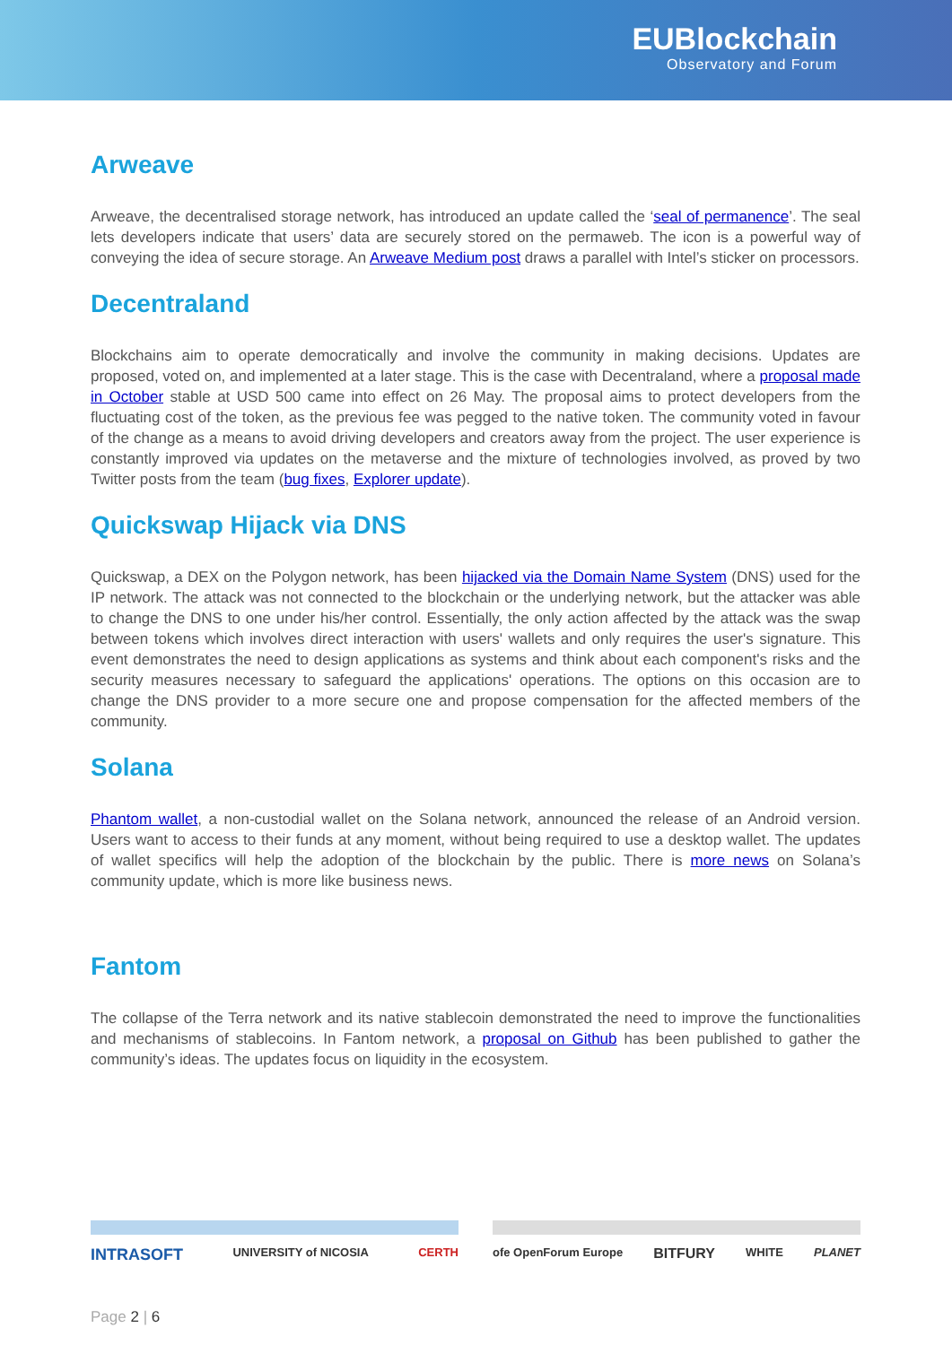EUBlockchain
Observatory and Forum
Arweave
Arweave, the decentralised storage network, has introduced an update called the ‘seal of permanence’. The seal lets developers indicate that users’ data are securely stored on the permaweb. The icon is a powerful way of conveying the idea of secure storage. An Arweave Medium post draws a parallel with Intel’s sticker on processors.
Decentraland
Blockchains aim to operate democratically and involve the community in making decisions. Updates are proposed, voted on, and implemented at a later stage. This is the case with Decentraland, where a proposal made in October stable at USD 500 came into effect on 26 May. The proposal aims to protect developers from the fluctuating cost of the token, as the previous fee was pegged to the native token. The community voted in favour of the change as a means to avoid driving developers and creators away from the project. The user experience is constantly improved via updates on the metaverse and the mixture of technologies involved, as proved by two Twitter posts from the team (bug fixes, Explorer update).
Quickswap Hijack via DNS
Quickswap, a DEX on the Polygon network, has been hijacked via the Domain Name System (DNS) used for the IP network. The attack was not connected to the blockchain or the underlying network, but the attacker was able to change the DNS to one under his/her control. Essentially, the only action affected by the attack was the swap between tokens which involves direct interaction with users' wallets and only requires the user's signature. This event demonstrates the need to design applications as systems and think about each component's risks and the security measures necessary to safeguard the applications' operations. The options on this occasion are to change the DNS provider to a more secure one and propose compensation for the affected members of the community.
Solana
Phantom wallet, a non-custodial wallet on the Solana network, announced the release of an Android version. Users want to access to their funds at any moment, without being required to use a desktop wallet. The updates of wallet specifics will help the adoption of the blockchain by the public. There is more news on Solana’s community update, which is more like business news.
Fantom
The collapse of the Terra network and its native stablecoin demonstrated the need to improve the functionalities and mechanisms of stablecoins. In Fantom network, a proposal on Github has been published to gather the community’s ideas. The updates focus on liquidity in the ecosystem.
INTRASOFT UNIVERSITY of NICOSIA CERTH ofe OpenForum Europe BITFURY WHITE PLANET
Page 2 | 6